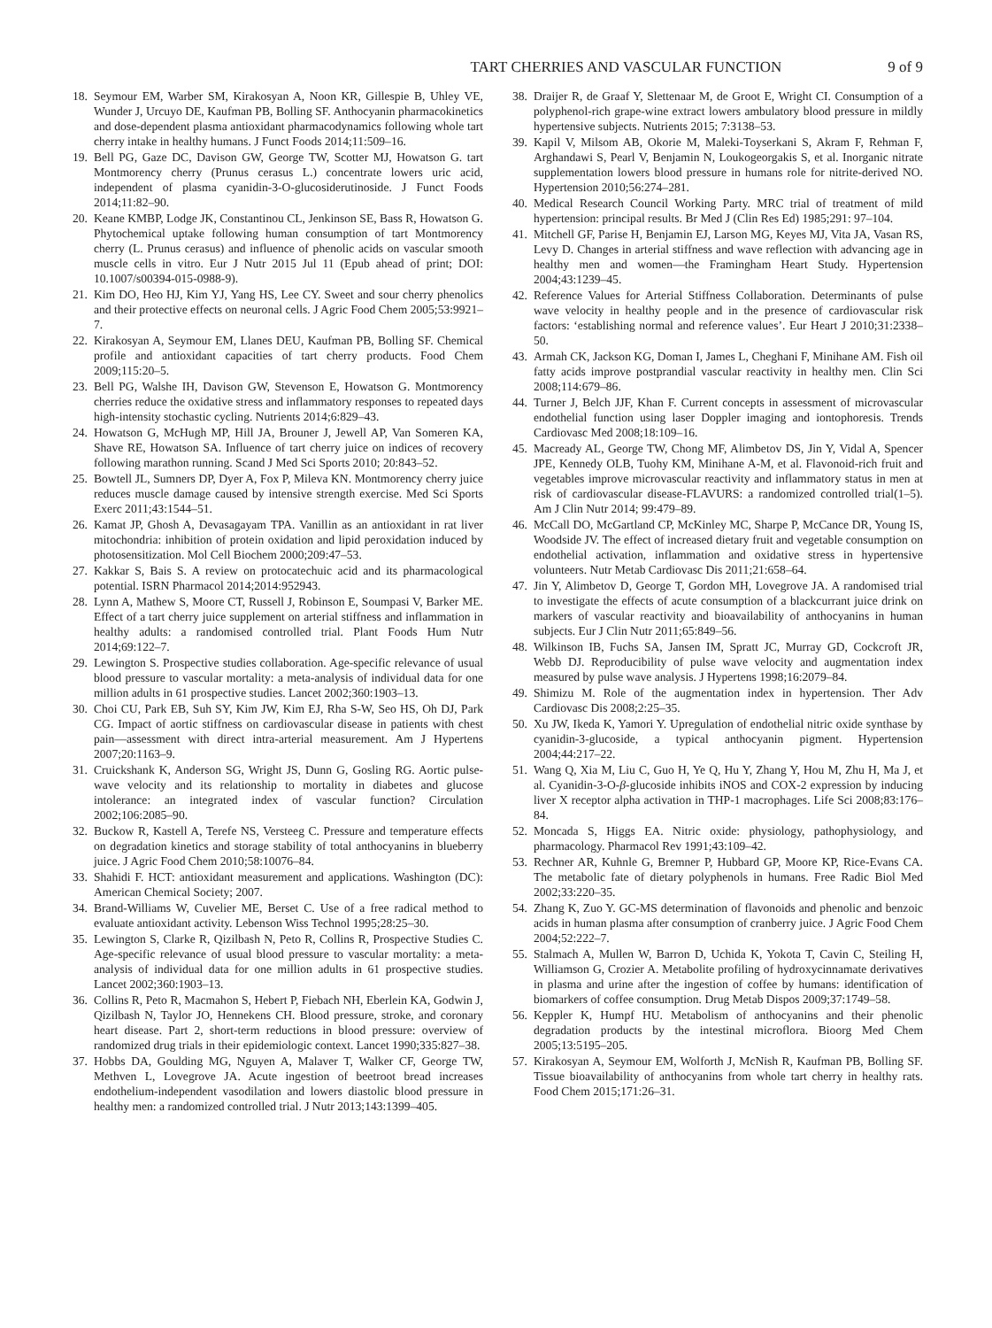TART CHERRIES AND VASCULAR FUNCTION 9 of 9
18. Seymour EM, Warber SM, Kirakosyan A, Noon KR, Gillespie B, Uhley VE, Wunder J, Urcuyo DE, Kaufman PB, Bolling SF. Anthocyanin pharmacokinetics and dose-dependent plasma antioxidant pharmacodynamics following whole tart cherry intake in healthy humans. J Funct Foods 2014;11:509–16.
19. Bell PG, Gaze DC, Davison GW, George TW, Scotter MJ, Howatson G. tart Montmorency cherry (Prunus cerasus L.) concentrate lowers uric acid, independent of plasma cyanidin-3-O-glucosiderutinoside. J Funct Foods 2014;11:82–90.
20. Keane KMBP, Lodge JK, Constantinou CL, Jenkinson SE, Bass R, Howatson G. Phytochemical uptake following human consumption of tart Montmorency cherry (L. Prunus cerasus) and influence of phenolic acids on vascular smooth muscle cells in vitro. Eur J Nutr 2015 Jul 11 (Epub ahead of print; DOI: 10.1007/s00394-015-0988-9).
21. Kim DO, Heo HJ, Kim YJ, Yang HS, Lee CY. Sweet and sour cherry phenolics and their protective effects on neuronal cells. J Agric Food Chem 2005;53:9921–7.
22. Kirakosyan A, Seymour EM, Llanes DEU, Kaufman PB, Bolling SF. Chemical profile and antioxidant capacities of tart cherry products. Food Chem 2009;115:20–5.
23. Bell PG, Walshe IH, Davison GW, Stevenson E, Howatson G. Montmorency cherries reduce the oxidative stress and inflammatory responses to repeated days high-intensity stochastic cycling. Nutrients 2014;6:829–43.
24. Howatson G, McHugh MP, Hill JA, Brouner J, Jewell AP, Van Someren KA, Shave RE, Howatson SA. Influence of tart cherry juice on indices of recovery following marathon running. Scand J Med Sci Sports 2010; 20:843–52.
25. Bowtell JL, Sumners DP, Dyer A, Fox P, Mileva KN. Montmorency cherry juice reduces muscle damage caused by intensive strength exercise. Med Sci Sports Exerc 2011;43:1544–51.
26. Kamat JP, Ghosh A, Devasagayam TPA. Vanillin as an antioxidant in rat liver mitochondria: inhibition of protein oxidation and lipid peroxidation induced by photosensitization. Mol Cell Biochem 2000;209:47–53.
27. Kakkar S, Bais S. A review on protocatechuic acid and its pharmacological potential. ISRN Pharmacol 2014;2014:952943.
28. Lynn A, Mathew S, Moore CT, Russell J, Robinson E, Soumpasi V, Barker ME. Effect of a tart cherry juice supplement on arterial stiffness and inflammation in healthy adults: a randomised controlled trial. Plant Foods Hum Nutr 2014;69:122–7.
29. Lewington S. Prospective studies collaboration. Age-specific relevance of usual blood pressure to vascular mortality: a meta-analysis of individual data for one million adults in 61 prospective studies. Lancet 2002;360:1903–13.
30. Choi CU, Park EB, Suh SY, Kim JW, Kim EJ, Rha S-W, Seo HS, Oh DJ, Park CG. Impact of aortic stiffness on cardiovascular disease in patients with chest pain—assessment with direct intra-arterial measurement. Am J Hypertens 2007;20:1163–9.
31. Cruickshank K, Anderson SG, Wright JS, Dunn G, Gosling RG. Aortic pulse-wave velocity and its relationship to mortality in diabetes and glucose intolerance: an integrated index of vascular function? Circulation 2002;106:2085–90.
32. Buckow R, Kastell A, Terefe NS, Versteeg C. Pressure and temperature effects on degradation kinetics and storage stability of total anthocyanins in blueberry juice. J Agric Food Chem 2010;58:10076–84.
33. Shahidi F. HCT: antioxidant measurement and applications. Washington (DC): American Chemical Society; 2007.
34. Brand-Williams W, Cuvelier ME, Berset C. Use of a free radical method to evaluate antioxidant activity. Lebenson Wiss Technol 1995;28:25–30.
35. Lewington S, Clarke R, Qizilbash N, Peto R, Collins R, Prospective Studies C. Age-specific relevance of usual blood pressure to vascular mortality: a meta-analysis of individual data for one million adults in 61 prospective studies. Lancet 2002;360:1903–13.
36. Collins R, Peto R, Macmahon S, Hebert P, Fiebach NH, Eberlein KA, Godwin J, Qizilbash N, Taylor JO, Hennekens CH. Blood pressure, stroke, and coronary heart disease. Part 2, short-term reductions in blood pressure: overview of randomized drug trials in their epidemiologic context. Lancet 1990;335:827–38.
37. Hobbs DA, Goulding MG, Nguyen A, Malaver T, Walker CF, George TW, Methven L, Lovegrove JA. Acute ingestion of beetroot bread increases endothelium-independent vasodilation and lowers diastolic blood pressure in healthy men: a randomized controlled trial. J Nutr 2013;143:1399–405.
38. Draijer R, de Graaf Y, Slettenaar M, de Groot E, Wright CI. Consumption of a polyphenol-rich grape-wine extract lowers ambulatory blood pressure in mildly hypertensive subjects. Nutrients 2015; 7:3138–53.
39. Kapil V, Milsom AB, Okorie M, Maleki-Toyserkani S, Akram F, Rehman F, Arghandawi S, Pearl V, Benjamin N, Loukogeorgakis S, et al. Inorganic nitrate supplementation lowers blood pressure in humans role for nitrite-derived NO. Hypertension 2010;56:274–281.
40. Medical Research Council Working Party. MRC trial of treatment of mild hypertension: principal results. Br Med J (Clin Res Ed) 1985;291: 97–104.
41. Mitchell GF, Parise H, Benjamin EJ, Larson MG, Keyes MJ, Vita JA, Vasan RS, Levy D. Changes in arterial stiffness and wave reflection with advancing age in healthy men and women—the Framingham Heart Study. Hypertension 2004;43:1239–45.
42. Reference Values for Arterial Stiffness Collaboration. Determinants of pulse wave velocity in healthy people and in the presence of cardiovascular risk factors: ‘establishing normal and reference values’. Eur Heart J 2010;31:2338–50.
43. Armah CK, Jackson KG, Doman I, James L, Cheghani F, Minihane AM. Fish oil fatty acids improve postprandial vascular reactivity in healthy men. Clin Sci 2008;114:679–86.
44. Turner J, Belch JJF, Khan F. Current concepts in assessment of microvascular endothelial function using laser Doppler imaging and iontophoresis. Trends Cardiovasc Med 2008;18:109–16.
45. Macready AL, George TW, Chong MF, Alimbetov DS, Jin Y, Vidal A, Spencer JPE, Kennedy OLB, Tuohy KM, Minihane A-M, et al. Flavonoid-rich fruit and vegetables improve microvascular reactivity and inflammatory status in men at risk of cardiovascular disease-FLAVURS: a randomized controlled trial(1–5). Am J Clin Nutr 2014; 99:479–89.
46. McCall DO, McGartland CP, McKinley MC, Sharpe P, McCance DR, Young IS, Woodside JV. The effect of increased dietary fruit and vegetable consumption on endothelial activation, inflammation and oxidative stress in hypertensive volunteers. Nutr Metab Cardiovasc Dis 2011;21:658–64.
47. Jin Y, Alimbetov D, George T, Gordon MH, Lovegrove JA. A randomised trial to investigate the effects of acute consumption of a blackcurrant juice drink on markers of vascular reactivity and bioavailability of anthocyanins in human subjects. Eur J Clin Nutr 2011;65:849–56.
48. Wilkinson IB, Fuchs SA, Jansen IM, Spratt JC, Murray GD, Cockcroft JR, Webb DJ. Reproducibility of pulse wave velocity and augmentation index measured by pulse wave analysis. J Hypertens 1998;16:2079–84.
49. Shimizu M. Role of the augmentation index in hypertension. Ther Adv Cardiovasc Dis 2008;2:25–35.
50. Xu JW, Ikeda K, Yamori Y. Upregulation of endothelial nitric oxide synthase by cyanidin-3-glucoside, a typical anthocyanin pigment. Hypertension 2004;44:217–22.
51. Wang Q, Xia M, Liu C, Guo H, Ye Q, Hu Y, Zhang Y, Hou M, Zhu H, Ma J, et al. Cyanidin-3-O-β-glucoside inhibits iNOS and COX-2 expression by inducing liver X receptor alpha activation in THP-1 macrophages. Life Sci 2008;83:176–84.
52. Moncada S, Higgs EA. Nitric oxide: physiology, pathophysiology, and pharmacology. Pharmacol Rev 1991;43:109–42.
53. Rechner AR, Kuhnle G, Bremner P, Hubbard GP, Moore KP, Rice-Evans CA. The metabolic fate of dietary polyphenols in humans. Free Radic Biol Med 2002;33:220–35.
54. Zhang K, Zuo Y. GC-MS determination of flavonoids and phenolic and benzoic acids in human plasma after consumption of cranberry juice. J Agric Food Chem 2004;52:222–7.
55. Stalmach A, Mullen W, Barron D, Uchida K, Yokota T, Cavin C, Steiling H, Williamson G, Crozier A. Metabolite profiling of hydroxycinnamate derivatives in plasma and urine after the ingestion of coffee by humans: identification of biomarkers of coffee consumption. Drug Metab Dispos 2009;37:1749–58.
56. Keppler K, Humpf HU. Metabolism of anthocyanins and their phenolic degradation products by the intestinal microflora. Bioorg Med Chem 2005;13:5195–205.
57. Kirakosyan A, Seymour EM, Wolforth J, McNish R, Kaufman PB, Bolling SF. Tissue bioavailability of anthocyanins from whole tart cherry in healthy rats. Food Chem 2015;171:26–31.